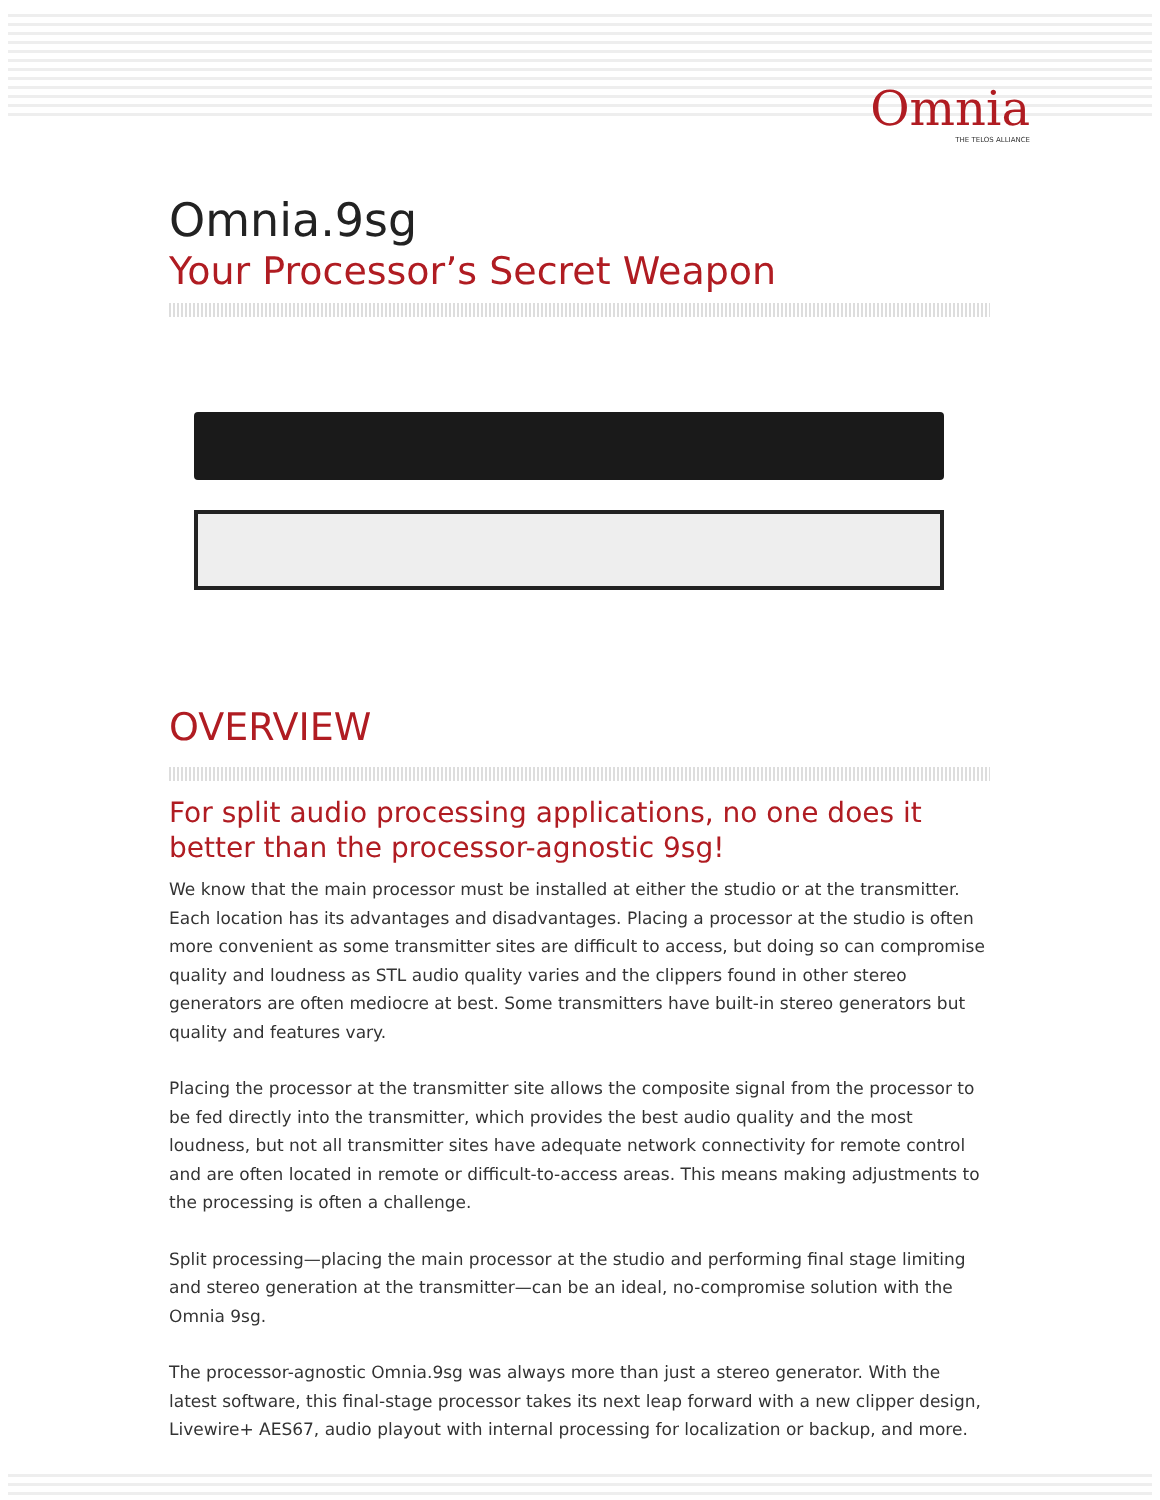Omnia
THE TELOS ALLIANCE
Omnia.9sg
Your Processor’s Secret Weapon
OVERVIEW
For split audio processing applications, no one does it better than the processor-agnostic 9sg!
We know that the main processor must be installed at either the studio or at the transmitter. Each location has its advantages and disadvantages. Placing a processor at the studio is often more convenient as some transmitter sites are difficult to access, but doing so can compromise quality and loudness as STL audio quality varies and the clippers found in other stereo generators are often mediocre at best. Some transmitters have built-in stereo generators but quality and features vary.
Placing the processor at the transmitter site allows the composite signal from the processor to be fed directly into the transmitter, which provides the best audio quality and the most loudness, but not all transmitter sites have adequate network connectivity for remote control and are often located in remote or difficult-to-access areas. This means making adjustments to the processing is often a challenge.
Split processing—placing the main processor at the studio and performing final stage limiting and stereo generation at the transmitter—can be an ideal, no-compromise solution with the Omnia 9sg.
The processor-agnostic Omnia.9sg was always more than just a stereo generator. With the latest software, this final-stage processor takes its next leap forward with a new clipper design, Livewire+ AES67, audio playout with internal processing for localization or backup, and more.